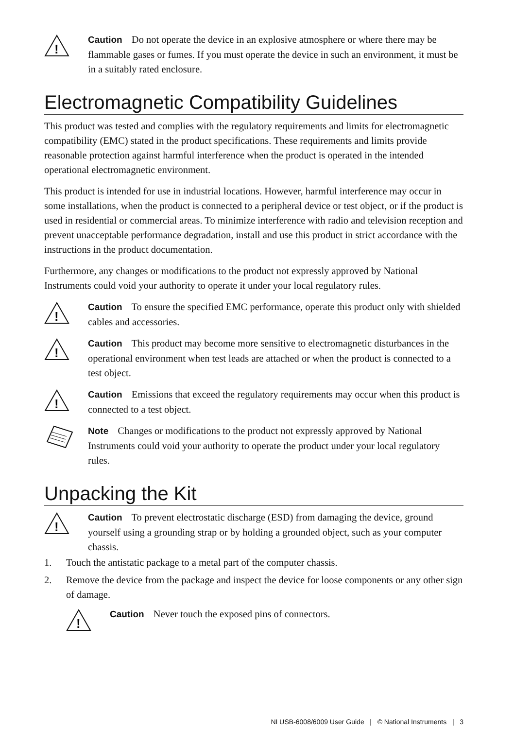!
Caution Do not operate the device in an explosive atmosphere or where there may be flammable gases or fumes. If you must operate the device in such an environment, it must be in a suitably rated enclosure.
Electromagnetic Compatibility Guidelines
This product was tested and complies with the regulatory requirements and limits for electromagnetic compatibility (EMC) stated in the product specifications. These requirements and limits provide reasonable protection against harmful interference when the product is operated in the intended operational electromagnetic environment.
This product is intended for use in industrial locations. However, harmful interference may occur in some installations, when the product is connected to a peripheral device or test object, or if the product is used in residential or commercial areas. To minimize interference with radio and television reception and prevent unacceptable performance degradation, install and use this product in strict accordance with the instructions in the product documentation.
Furthermore, any changes or modifications to the product not expressly approved by National Instruments could void your authority to operate it under your local regulatory rules.
!
Caution To ensure the specified EMC performance, operate this product only with shielded cables and accessories.
!
Caution This product may become more sensitive to electromagnetic disturbances in the operational environment when test leads are attached or when the product is connected to a test object.
!
Caution Emissions that exceed the regulatory requirements may occur when this product is connected to a test object.
Note Changes or modifications to the product not expressly approved by National Instruments could void your authority to operate the product under your local regulatory rules.
Unpacking the Kit
!
Caution To prevent electrostatic discharge (ESD) from damaging the device, ground yourself using a grounding strap or by holding a grounded object, such as your computer chassis.
1. Touch the antistatic package to a metal part of the computer chassis.
2. Remove the device from the package and inspect the device for loose components or any other sign of damage.
!
Caution Never touch the exposed pins of connectors.
NI USB-6008/6009 User Guide | © National Instruments | 3